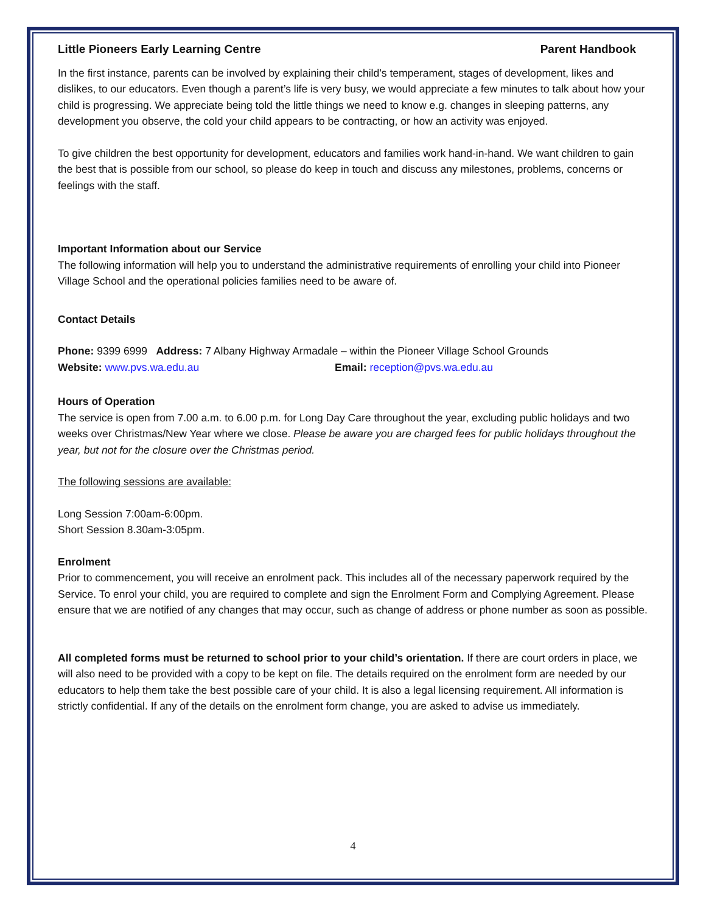Little Pioneers Early Learning Centre Parent Handbook
In the first instance, parents can be involved by explaining their child’s temperament, stages of development, likes and dislikes, to our educators. Even though a parent’s life is very busy, we would appreciate a few minutes to talk about how your child is progressing. We appreciate being told the little things we need to know e.g. changes in sleeping patterns, any development you observe, the cold your child appears to be contracting, or how an activity was enjoyed.
To give children the best opportunity for development, educators and families work hand-in-hand. We want children to gain the best that is possible from our school, so please do keep in touch and discuss any milestones, problems, concerns or feelings with the staff.
Important Information about our Service
The following information will help you to understand the administrative requirements of enrolling your child into Pioneer Village School and the operational policies families need to be aware of.
Contact Details
Phone: 9399 6999 Address: 7 Albany Highway Armadale – within the Pioneer Village School Grounds
Website: www.pvs.wa.edu.au Email: reception@pvs.wa.edu.au
Hours of Operation
The service is open from 7.00 a.m. to 6.00 p.m. for Long Day Care throughout the year, excluding public holidays and two weeks over Christmas/New Year where we close. Please be aware you are charged fees for public holidays throughout the year, but not for the closure over the Christmas period.
The following sessions are available:
Long Session 7:00am-6:00pm.
Short Session 8.30am-3:05pm.
Enrolment
Prior to commencement, you will receive an enrolment pack. This includes all of the necessary paperwork required by the Service. To enrol your child, you are required to complete and sign the Enrolment Form and Complying Agreement. Please ensure that we are notified of any changes that may occur, such as change of address or phone number as soon as possible.
All completed forms must be returned to school prior to your child’s orientation. If there are court orders in place, we will also need to be provided with a copy to be kept on file. The details required on the enrolment form are needed by our educators to help them take the best possible care of your child. It is also a legal licensing requirement. All information is strictly confidential. If any of the details on the enrolment form change, you are asked to advise us immediately.
4